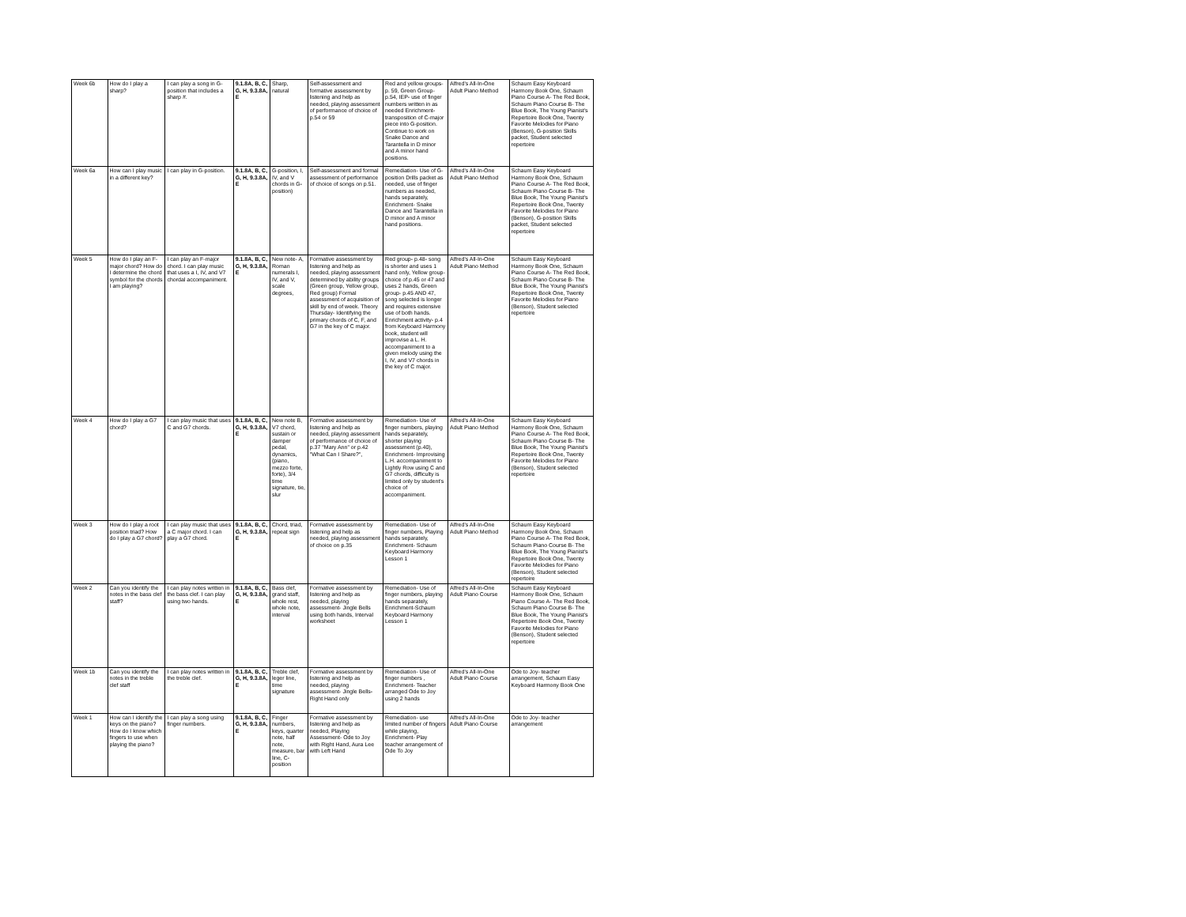| Week 6b | How do I play a sharp? | I can play a song in G-position that includes a sharp #. | 9.1.8A, B, C, G, H, 9.3.8A, E | Sharp, natural | Self-assessment and formative assessment by listening and help as needed, playing assessment of performance of choice of p.54 or 59 | Red and yellow groups- p. 59, Green Group- p.54, IEP- use of finger numbers written in as needed Enrichment- transposition of C-major piece into G-position. Continue to work on Snake Dance and Tarantella in D minor and A minor hand positions. | Alfred's All-In-One Adult Piano Method | Schaum Easy Keyboard Harmony Book One, Schaum Piano Course A- The Red Book, Schaum Piano Course B- The Blue Book, The Young Pianist's Repertoire Book One, Twenty Favorite Melodies for Piano (Benson), G-position Skills packet, Student selected repertoire |
| Week 6a | How can I play music in a different key? | I can play in G-position. | 9.1.8A, B, C, G, H, 9.3.8A, E | G-position, I, IV, and V chords in G-position) | Self-assessment and formal assessment of performance of choice of songs on p.51. | Remediation- Use of G-position Drills packet as needed, use of finger numbers as needed, hands separately, Enrichment- Snake Dance and Tarantella in D minor and A minor hand positions. | Alfred's All-In-One Adult Piano Method | Schaum Easy Keyboard Harmony Book One, Schaum Piano Course A- The Red Book, Schaum Piano Course B- The Blue Book, The Young Pianist's Repertoire Book One, Twenty Favorite Melodies for Piano (Benson), G-position Skills packet, Student selected repertoire |
| Week 5 | How do I play an F-major chord? How do I determine the chord symbol for the chords I am playing? | I can play an F-major chord. I can play music that uses a I, IV, and V7 chordal accompaniment. | 9.1.8A, B, C, G, H, 9.3.8A, E | New note- A, Roman numerals I, IV, and V, scale degrees, | Formative assessment by listening and help as needed, playing assessment determined by ability groups (Green group, Yellow group, Red group) Formal assessment of acquisition of skill by end of week. Theory Thursday- Identifying the primary chords of C, F, and G7 in the key of C major. | Red group- p.48- song is shorter and uses 1 hand only, Yellow group- choice of p.45 or 47 and uses 2 hands, Green group- p.45 AND 47, song selected is longer and requires extensive use of both hands. Enrichment activity- p.4 from Keyboard Harmony book, student will improvise a L. H. accompaniment to a given melody using the I, IV, and V7 chords in the key of C major. | Alfred's All-In-One Adult Piano Method | Schaum Easy Keyboard Harmony Book One, Schaum Piano Course A- The Red Book, Schaum Piano Course B- The Blue Book, The Young Pianist's Repertoire Book One, Twenty Favorite Melodies for Piano (Benson), Student selected repertoire |
| Week 4 | How do I play a G7 chord? | I can play music that uses C and G7 chords. | 9.1.8A, B, C, G, H, 9.3.8A, E | New note B, V7 chord, sustain or damper pedal, dynamics, (piano, mezzo forte, forte), 3/4 time signature, tie, slur | Formative assessment by listening and help as needed, playing assessment of performance of choice of p.37 "Mary Ann" or p.42 "What Can I Share?", | Remediation- Use of finger numbers, playing hands separately, shorter playing assessment (p.40), Enrichment- Improvising L.H. accompaniment to Lightly Row using C and G7 chords, difficulty is limited only by student's choice of accompaniment. | Alfred's All-In-One Adult Piano Method | Schaum Easy Keyboard Harmony Book One, Schaum Piano Course A- The Red Book, Schaum Piano Course B- The Blue Book, The Young Pianist's Repertoire Book One, Twenty Favorite Melodies for Piano (Benson), Student selected repertoire |
| Week 3 | How do I play a root position triad? How do I play a G7 chord? | I can play music that uses a C major chord. I can play a G7 chord. | 9.1.8A, B, C, G, H, 9.3.8A, E | Chord, triad, repeat sign | Formative assessment by listening and help as needed, playing assessment of choice on p.35 | Remediation- Use of finger numbers, Playing hands separately, Enrichment- Schaum Keyboard Harmony Lesson 1 | Alfred's All-In-One Adult Piano Method | Schaum Easy Keyboard Harmony Book One, Schaum Piano Course A- The Red Book, Schaum Piano Course B- The Blue Book, The Young Pianist's Repertoire Book One, Twenty Favorite Melodies for Piano (Benson), Student selected repertoire |
| Week 2 | Can you identify the notes in the bass clef staff? | I can play notes written in the bass clef. I can play using two hands. | 9.1.8A, B, C, G, H, 9.3.8A, E | Bass clef, grand staff, whole rest, whole note, interval | Formative assessment by listening and help as needed, playing assessment- Jingle Bells using both hands, Interval worksheet | Remediation- Use of finger numbers, playing hands separately, Enrichment-Schaum Keyboard Harmony Lesson 1 | Alfred's All-In-One Adult Piano Course | Schaum Easy Keyboard Harmony Book One, Schaum Piano Course A- The Red Book, Schaum Piano Course B- The Blue Book, The Young Pianist's Repertoire Book One, Twenty Favorite Melodies for Piano (Benson), Student selected repertoire |
| Week 1b | Can you identify the notes in the treble clef staff | I can play notes written in the treble clef. | 9.1.8A, B, C, G, H, 9.3.8A, E | Treble clef, leger line, time signature | Formative assessment by listening and help as needed, playing assessment- Jingle Bells- Right Hand only | Remediation- Use of finger numbers , Enrichment- Teacher arranged Ode to Joy using 2 hands | Alfred's All-In-One Adult Piano Course | Ode to Joy- teacher arrangement, Schaum Easy Keyboard Harmony Book One |
| Week 1 | How can I identify the keys on the piano? How do I know which fingers to use when playing the piano? | I can play a song using finger numbers. | 9.1.8A, B, C, G, H, 9.3.8A, E | Finger numbers, keys, quarter note, half note, measure, bar line, C-position | Formative assessment by listening and help as needed, Playing Assessment- Ode to Joy with Right Hand, Aura Lee with Left Hand | Remediation- use limited number of fingers while playing, Enrichment- Play teacher arrangement of Ode To Joy | Alfred's All-In-One Adult Piano Course | Ode to Joy- teacher arrangement |